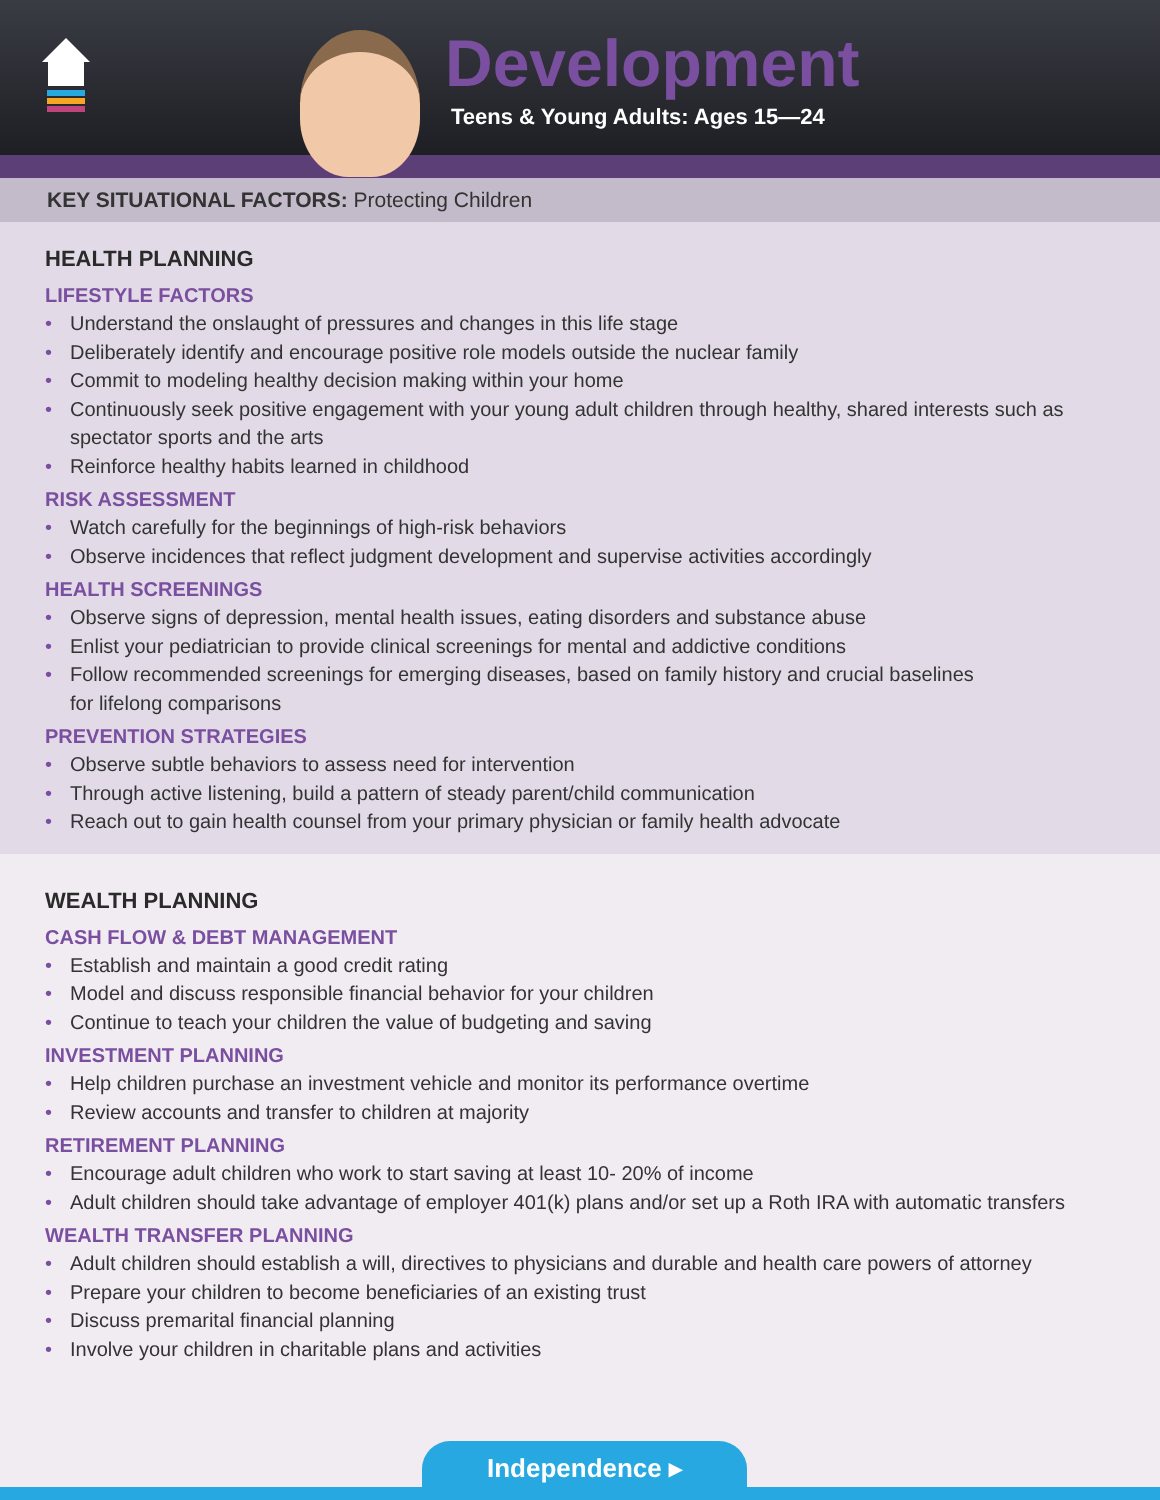Development
Teens & Young Adults: Ages 15—24
KEY SITUATIONAL FACTORS: Protecting Children
HEALTH PLANNING
LIFESTYLE FACTORS
• Understand the onslaught of pressures and changes in this life stage
• Deliberately identify and encourage positive role models outside the nuclear family
• Commit to modeling healthy decision making within your home
• Continuously seek positive engagement with your young adult children through healthy, shared interests such as spectator sports and the arts
• Reinforce healthy habits learned in childhood
RISK ASSESSMENT
• Watch carefully for the beginnings of high-risk behaviors
• Observe incidences that reflect judgment development and supervise activities accordingly
HEALTH SCREENINGS
• Observe signs of depression, mental health issues, eating disorders and substance abuse
• Enlist your pediatrician to provide clinical screenings for mental and addictive conditions
• Follow recommended screenings for emerging diseases, based on family history and crucial baselines
for lifelong comparisons
PREVENTION STRATEGIES
• Observe subtle behaviors to assess need for intervention
• Through active listening, build a pattern of steady parent/child communication
• Reach out to gain health counsel from your primary physician or family health advocate
WEALTH PLANNING
CASH FLOW & DEBT MANAGEMENT
• Establish and maintain a good credit rating
• Model and discuss responsible financial behavior for your children
• Continue to teach your children the value of budgeting and saving
INVESTMENT PLANNING
• Help children purchase an investment vehicle and monitor its performance overtime
• Review accounts and transfer to children at majority
RETIREMENT PLANNING
• Encourage adult children who work to start saving at least 10- 20% of income
• Adult children should take advantage of employer 401(k) plans and/or set up a Roth IRA with automatic transfers
WEALTH TRANSFER PLANNING
• Adult children should establish a will, directives to physicians and durable and health care powers of attorney
• Prepare your children to become beneficiaries of an existing trust
• Discuss premarital financial planning
• Involve your children in charitable plans and activities
Independence ▸